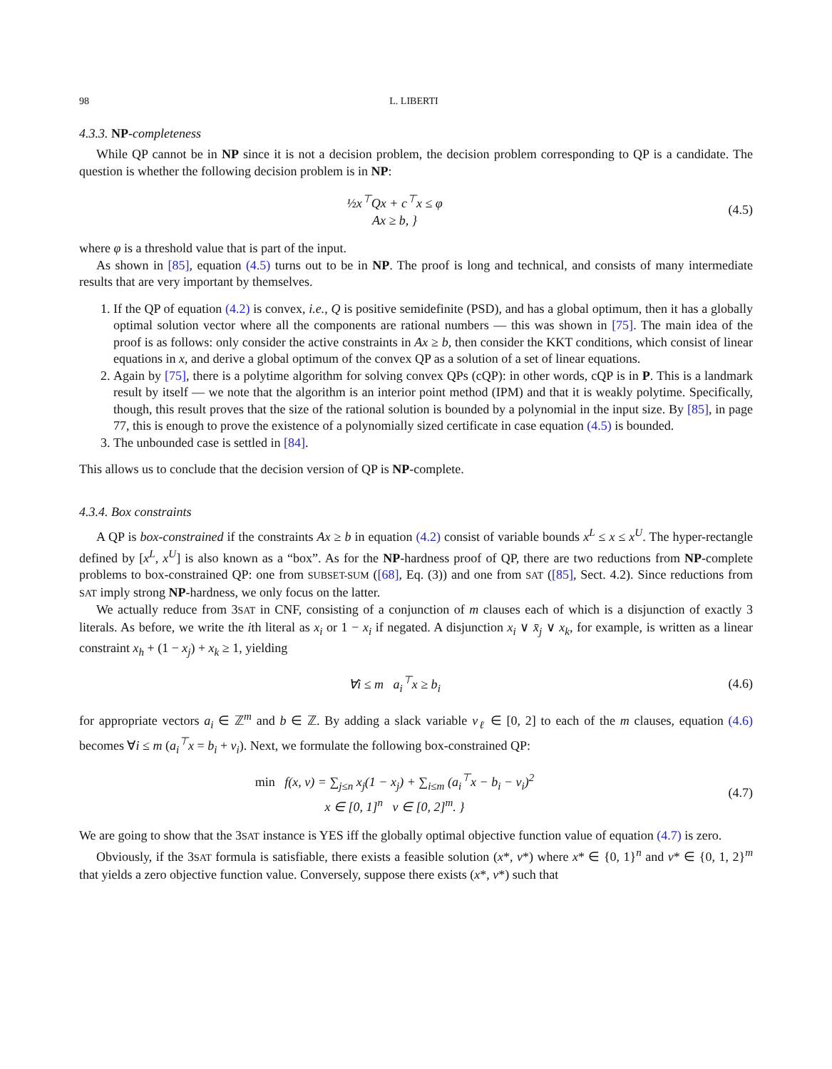98 L. LIBERTI
4.3.3. NP-completeness
While QP cannot be in NP since it is not a decision problem, the decision problem corresponding to QP is a candidate. The question is whether the following decision problem is in NP:
½x<sup>⊤</sup>Qx + c<sup>⊤</sup>x ≤ φ
Ax ≥ b, }
(4.5)
where φ is a threshold value that is part of the input.
As shown in [85], equation (4.5) turns out to be in NP. The proof is long and technical, and consists of many intermediate results that are very important by themselves.
1. If the QP of equation (4.2) is convex, i.e., Q is positive semidefinite (PSD), and has a global optimum, then it has a globally optimal solution vector where all the components are rational numbers — this was shown in [75]. The main idea of the proof is as follows: only consider the active constraints in Ax ≥ b, then consider the KKT conditions, which consist of linear equations in x, and derive a global optimum of the convex QP as a solution of a set of linear equations.
2. Again by [75], there is a polytime algorithm for solving convex QPs (cQP): in other words, cQP is in P. This is a landmark result by itself — we note that the algorithm is an interior point method (IPM) and that it is weakly polytime. Specifically, though, this result proves that the size of the rational solution is bounded by a polynomial in the input size. By [85], in page 77, this is enough to prove the existence of a polynomially sized certificate in case equation (4.5) is bounded.
3. The unbounded case is settled in [84].
This allows us to conclude that the decision version of QP is NP-complete.
4.3.4. Box constraints
A QP is box-constrained if the constraints Ax ≥ b in equation (4.2) consist of variable bounds x<sup>L</sup> ≤ x ≤ x<sup>U</sup>. The hyper-rectangle defined by [x<sup>L</sup>, x<sup>U</sup>] is also known as a “box”. As for the NP-hardness proof of QP, there are two reductions from NP-complete problems to box-constrained QP: one from SUBSET-SUM ([68], Eq. (3)) and one from SAT ([85], Sect. 4.2). Since reductions from SAT imply strong NP-hardness, we only focus on the latter.
We actually reduce from 3SAT in CNF, consisting of a conjunction of m clauses each of which is a disjunction of exactly 3 literals. As before, we write the ith literal as x<sub>i</sub> or 1 − x<sub>i</sub> if negated. A disjunction x<sub>i</sub> ∨ x̄<sub>j</sub> ∨ x<sub>k</sub>, for example, is written as a linear constraint x<sub>h</sub> + (1 − x<sub>j</sub>) + x<sub>k</sub> ≥ 1, yielding
∀i ≤ m a<sub>i</sub><sup>⊤</sup>x ≥ b<sub>i</sub> (4.6)
for appropriate vectors a<sub>i</sub> ∈ ℤ<sup>m</sup> and b ∈ ℤ. By adding a slack variable v<sub>ℓ</sub> ∈ [0, 2] to each of the m clauses, equation (4.6) becomes ∀i ≤ m (a<sub>i</sub><sup>⊤</sup>x = b<sub>i</sub> + v<sub>i</sub>). Next, we formulate the following box-constrained QP:
min f(x, v) = ∑<sub>j≤n</sub> x<sub>j</sub>(1 − x<sub>j</sub>) + ∑<sub>i≤m</sub> (a<sub>i</sub><sup>⊤</sup>x − b<sub>i</sub> − v<sub>i</sub>)<sup>2</sup>
x ∈ [0, 1]<sup>n</sup> v ∈ [0, 2]<sup>m</sup>. }
(4.7)
We are going to show that the 3SAT instance is YES iff the globally optimal objective function value of equation (4.7) is zero.
Obviously, if the 3SAT formula is satisfiable, there exists a feasible solution (x*, v*) where x* ∈ {0, 1}<sup>n</sup> and v* ∈ {0, 1, 2}<sup>m</sup> that yields a zero objective function value. Conversely, suppose there exists (x*, v*) such that